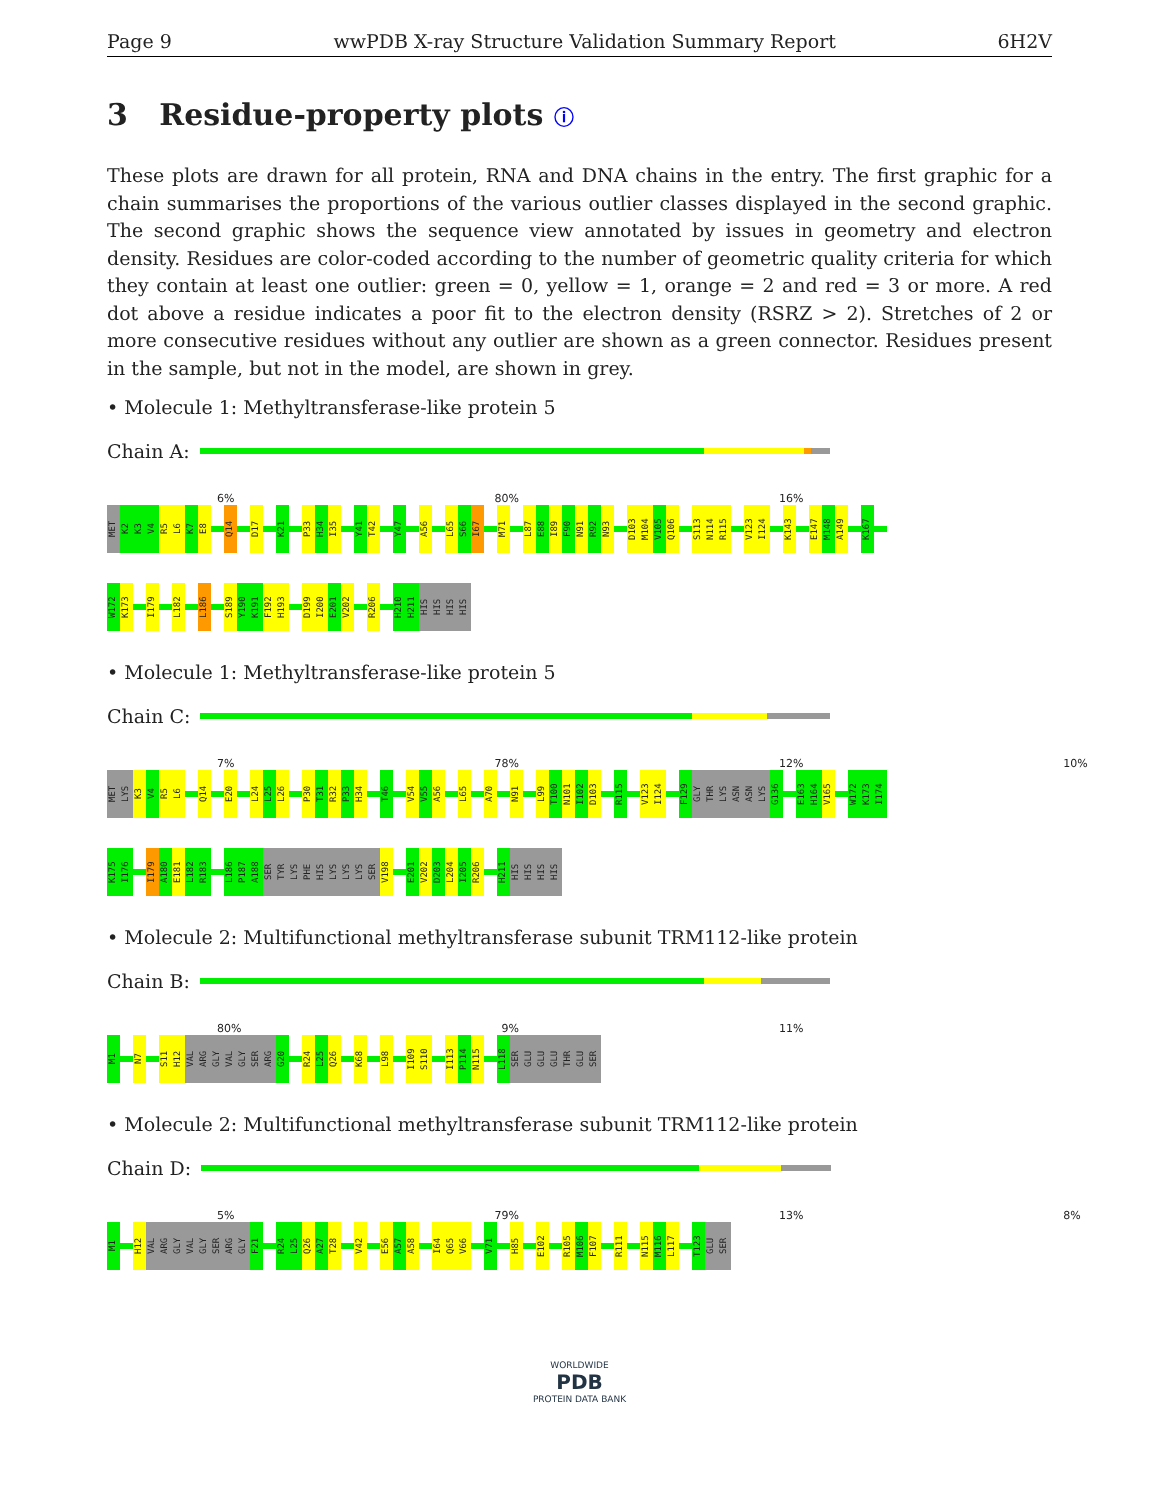Page 9 wwPDB X-ray Structure Validation Summary Report 6H2V
3 Residue-property plots ⓘ
These plots are drawn for all protein, RNA and DNA chains in the entry. The first graphic for a chain summarises the proportions of the various outlier classes displayed in the second graphic. The second graphic shows the sequence view annotated by issues in geometry and electron density. Residues are color-coded according to the number of geometric quality criteria for which they contain at least one outlier: green = 0, yellow = 1, orange = 2 and red = 3 or more. A red dot above a residue indicates a poor fit to the electron density (RSRZ > 2). Stretches of 2 or more consecutive residues without any outlier are shown as a green connector. Residues present in the sample, but not in the model, are shown in grey.
• Molecule 1: Methyltransferase-like protein 5
Chain A:
6% 80% 16%
MET
K2
K3
V4
R5
L6
K7
E8
Q14
D17
K21
P33
H34
I35
Y41
T42
Y47
A56
L65
S66
I67
M71
L87
E88
I89
F90
N91
R92
N93
D103
M104
V105
Q106
S113
N114
R115
V123
I124
K143
E147
M148
A149
K167
W172
K173
I179
L182
L186
S189
Y190
K191
F192
H193
D199
I200
E201
V202
R206
H210
H211
HIS
HIS
HIS
HIS
• Molecule 1: Methyltransferase-like protein 5
Chain C:
7% 78% 12% 10%
MET
LYS
K3
V4
R5
L6
Q14
E20
L24
L25
L26
P30
T31
R32
P33
H34
T46
V54
V55
A56
L65
A70
N91
L99
T100
N101
I102
D103
R115
V123
I124
F129
GLY
THR
LYS
ASN
ASN
LYS
G136
E163
H164
V165
W172
K173
I174
K175
I176
I179
A180
E181
L182
R183
L186
P187
A188
SER
TYR
LYS
PHE
HIS
LYS
LYS
LYS
SER
V198
E201
V202
D203
L204
I205
R206
H211
HIS
HIS
HIS
HIS
• Molecule 2: Multifunctional methyltransferase subunit TRM112-like protein
Chain B:
80% 9% 11%
M1
N7
S11
H12
VAL
ARG
GLY
VAL
GLY
SER
ARG
G20
R24
L25
Q26
K68
L98
I109
S110
I113
P114
N115
L118
SER
GLU
GLU
GLU
THR
GLU
SER
• Molecule 2: Multifunctional methyltransferase subunit TRM112-like protein
Chain D:
5% 79% 13% 8%
M1
H12
VAL
ARG
GLY
VAL
GLY
SER
ARG
GLY
F21
R24
L25
Q26
A27
T28
V42
E56
A57
A58
I64
Q65
V66
V71
H85
E102
R105
M106
F107
R111
N115
M116
L117
T123
GLU
SER
WORLDWIDE
PDB
PROTEIN DATA BANK